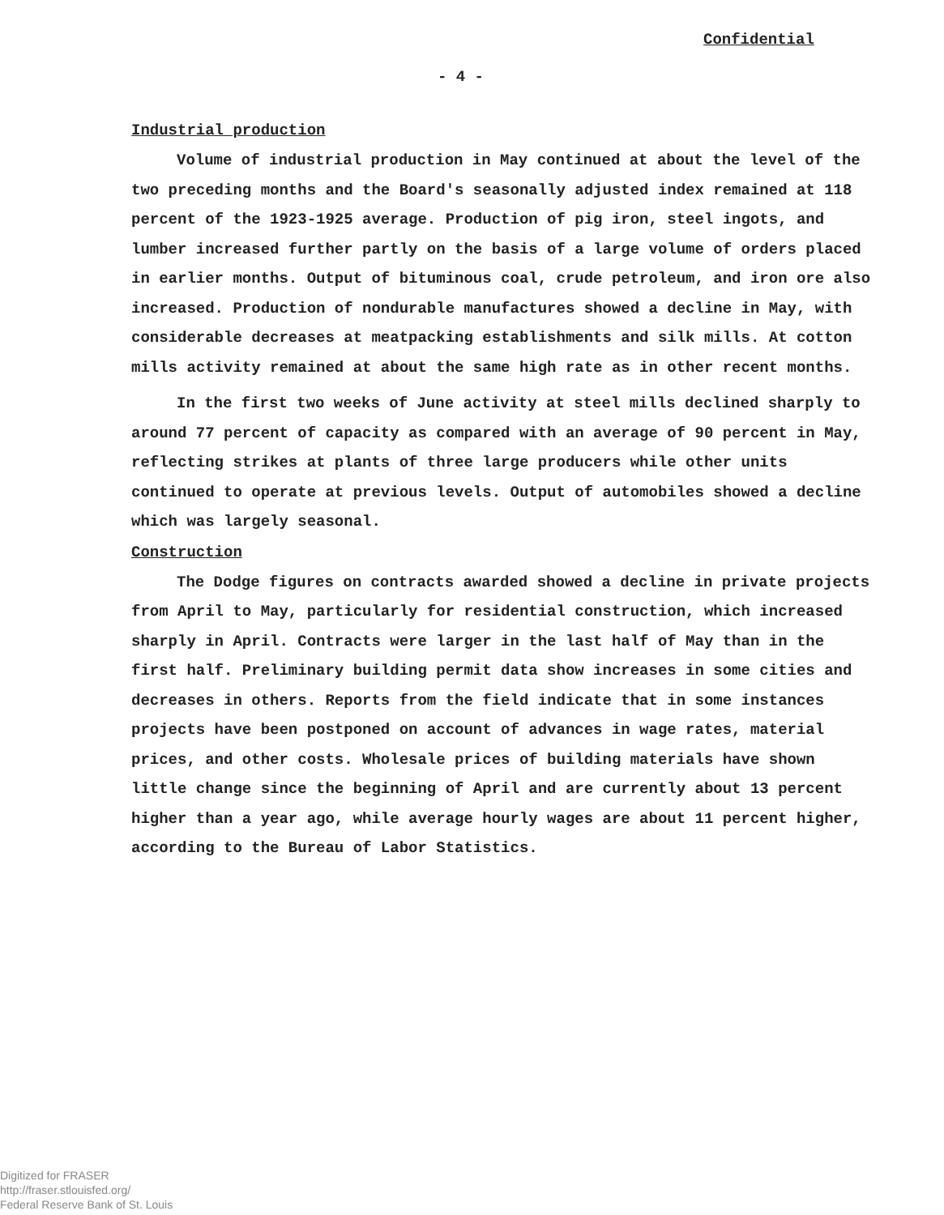Confidential
- 4 -
Industrial production
Volume of industrial production in May continued at about the level of the two preceding months and the Board's seasonally adjusted index remained at 118 percent of the 1923-1925 average. Production of pig iron, steel ingots, and lumber increased further partly on the basis of a large volume of orders placed in earlier months. Output of bituminous coal, crude petroleum, and iron ore also increased. Production of nondurable manufactures showed a decline in May, with considerable decreases at meatpacking establishments and silk mills. At cotton mills activity remained at about the same high rate as in other recent months.
In the first two weeks of June activity at steel mills declined sharply to around 77 percent of capacity as compared with an average of 90 percent in May, reflecting strikes at plants of three large producers while other units continued to operate at previous levels. Output of automobiles showed a decline which was largely seasonal.
Construction
The Dodge figures on contracts awarded showed a decline in private projects from April to May, particularly for residential construction, which increased sharply in April. Contracts were larger in the last half of May than in the first half. Preliminary building permit data show increases in some cities and decreases in others. Reports from the field indicate that in some instances projects have been postponed on account of advances in wage rates, material prices, and other costs. Wholesale prices of building materials have shown little change since the beginning of April and are currently about 13 percent higher than a year ago, while average hourly wages are about 11 percent higher, according to the Bureau of Labor Statistics.
Digitized for FRASER
http://fraser.stlouisfed.org/
Federal Reserve Bank of St. Louis